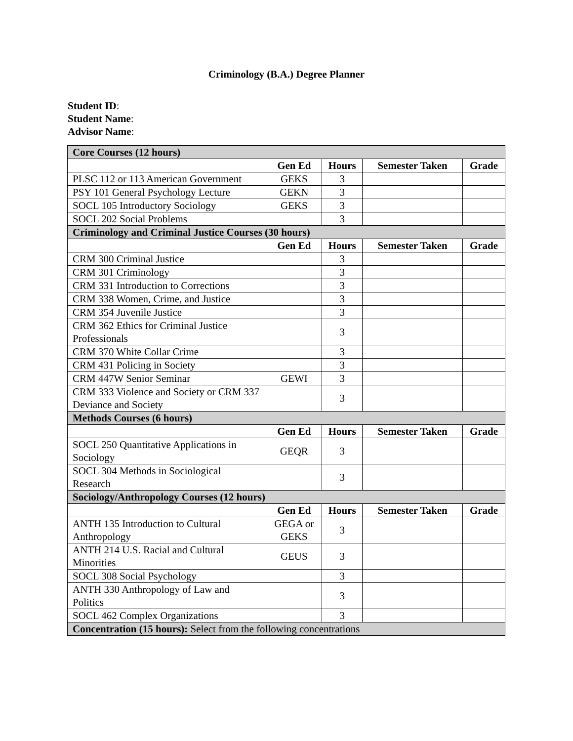Criminology (B.A.) Degree Planner
Student ID:
Student Name:
Advisor Name:
| Core Courses (12 hours) | | | | |
| | Gen Ed | Hours | Semester Taken | Grade |
| PLSC 112 or 113 American Government | GEKS | 3 | | |
| PSY 101 General Psychology Lecture | GEKN | 3 | | |
| SOCL 105 Introductory Sociology | GEKS | 3 | | |
| SOCL 202 Social Problems | | 3 | | |
| Criminology and Criminal Justice Courses (30 hours) | | | | |
| | Gen Ed | Hours | Semester Taken | Grade |
| CRM 300 Criminal Justice | | 3 | | |
| CRM 301 Criminology | | 3 | | |
| CRM 331 Introduction to Corrections | | 3 | | |
| CRM 338 Women, Crime, and Justice | | 3 | | |
| CRM 354 Juvenile Justice | | 3 | | |
| CRM 362 Ethics for Criminal Justice Professionals | | 3 | | |
| CRM 370 White Collar Crime | | 3 | | |
| CRM 431 Policing in Society | | 3 | | |
| CRM 447W Senior Seminar | GEWI | 3 | | |
| CRM 333 Violence and Society or CRM 337 Deviance and Society | | 3 | | |
| Methods Courses (6 hours) | | | | |
| | Gen Ed | Hours | Semester Taken | Grade |
| SOCL 250 Quantitative Applications in Sociology | GEQR | 3 | | |
| SOCL 304 Methods in Sociological Research | | 3 | | |
| Sociology/Anthropology Courses (12 hours) | | | | |
| | Gen Ed | Hours | Semester Taken | Grade |
| ANTH 135 Introduction to Cultural Anthropology | GEGA or GEKS | 3 | | |
| ANTH 214 U.S. Racial and Cultural Minorities | GEUS | 3 | | |
| SOCL 308 Social Psychology | | 3 | | |
| ANTH 330 Anthropology of Law and Politics | | 3 | | |
| SOCL 462 Complex Organizations | | 3 | | |
| Concentration (15 hours): Select from the following concentrations | | | | |